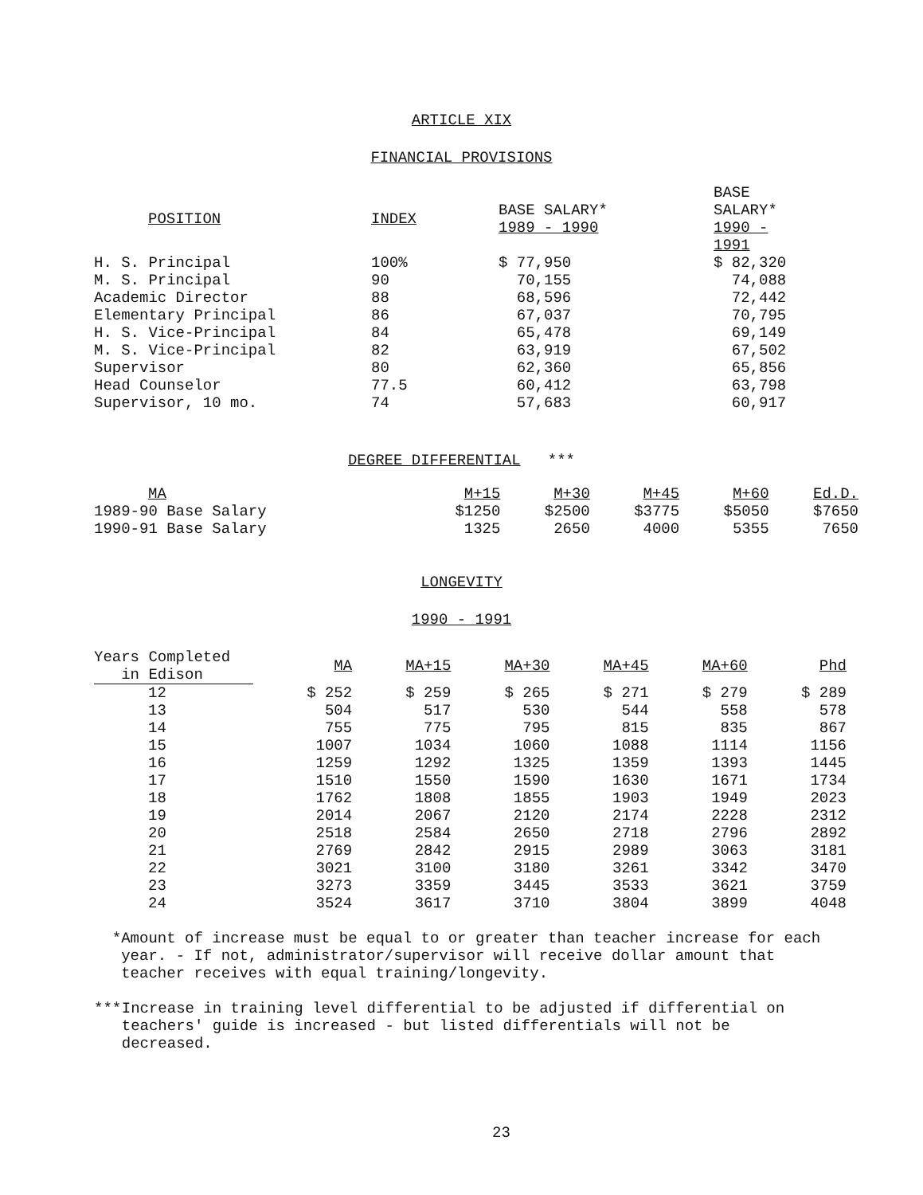ARTICLE XIX
FINANCIAL PROVISIONS
| POSITION | INDEX | BASE SALARY* 1989 - 1990 | BASE SALARY* 1990 - 1991 |
| --- | --- | --- | --- |
| H. S. Principal | 100% | $ 77,950 | $ 82,320 |
| M. S. Principal | 90 | 70,155 | 74,088 |
| Academic Director | 88 | 68,596 | 72,442 |
| Elementary Principal | 86 | 67,037 | 70,795 |
| H. S. Vice-Principal | 84 | 65,478 | 69,149 |
| M. S. Vice-Principal | 82 | 63,919 | 67,502 |
| Supervisor | 80 | 62,360 | 65,856 |
| Head Counselor | 77.5 | 60,412 | 63,798 |
| Supervisor, 10 mo. | 74 | 57,683 | 60,917 |
DEGREE DIFFERENTIAL ***
| MA | M+15 | M+30 | M+45 | M+60 | Ed.D. |
| --- | --- | --- | --- | --- | --- |
| 1989-90 Base Salary | $1250 | $2500 | $3775 | $5050 | $7650 |
| 1990-91 Base Salary | 1325 | 2650 | 4000 | 5355 | 7650 |
LONGEVITY
1990 - 1991
| Years Completed in Edison | MA | MA+15 | MA+30 | MA+45 | MA+60 | Phd |
| --- | --- | --- | --- | --- | --- | --- |
| 12 | $ 252 | $ 259 | $ 265 | $ 271 | $ 279 | $ 289 |
| 13 | 504 | 517 | 530 | 544 | 558 | 578 |
| 14 | 755 | 775 | 795 | 815 | 835 | 867 |
| 15 | 1007 | 1034 | 1060 | 1088 | 1114 | 1156 |
| 16 | 1259 | 1292 | 1325 | 1359 | 1393 | 1445 |
| 17 | 1510 | 1550 | 1590 | 1630 | 1671 | 1734 |
| 18 | 1762 | 1808 | 1855 | 1903 | 1949 | 2023 |
| 19 | 2014 | 2067 | 2120 | 2174 | 2228 | 2312 |
| 20 | 2518 | 2584 | 2650 | 2718 | 2796 | 2892 |
| 21 | 2769 | 2842 | 2915 | 2989 | 3063 | 3181 |
| 22 | 3021 | 3100 | 3180 | 3261 | 3342 | 3470 |
| 23 | 3273 | 3359 | 3445 | 3533 | 3621 | 3759 |
| 24 | 3524 | 3617 | 3710 | 3804 | 3899 | 4048 |
* Amount of increase must be equal to or greater than teacher increase for each year. - If not, administrator/supervisor will receive dollar amount that teacher receives with equal training/longevity.
*** Increase in training level differential to be adjusted if differential on teachers' guide is increased - but listed differentials will not be decreased.
23